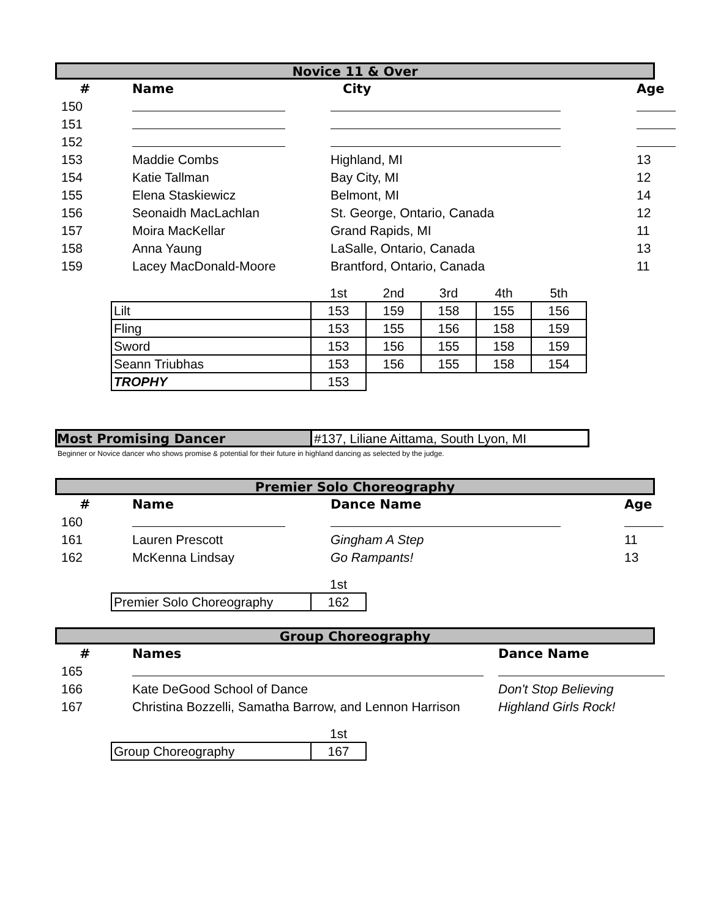Novice 11 & Over
| # | Name | City | Age |
| --- | --- | --- | --- |
| 150 | | | |
| 151 | | | |
| 152 | | | |
| 153 | Maddie Combs | Highland, MI | 13 |
| 154 | Katie Tallman | Bay City, MI | 12 |
| 155 | Elena Staskiewicz | Belmont, MI | 14 |
| 156 | Seonaidh MacLachlan | St. George, Ontario, Canada | 12 |
| 157 | Moira MacKellar | Grand Rapids, MI | 11 |
| 158 | Anna Yaung | LaSalle, Ontario, Canada | 13 |
| 159 | Lacey MacDonald-Moore | Brantford, Ontario, Canada | 11 |
| | 1st | 2nd | 3rd | 4th | 5th |
| Lilt | 153 | 159 | 158 | 155 | 156 |
| Fling | 153 | 155 | 156 | 158 | 159 |
| Sword | 153 | 156 | 155 | 158 | 159 |
| Seann Triubhas | 153 | 156 | 155 | 158 | 154 |
| TROPHY | 153 | | | | |
Most Promising Dancer #137, Liliane Aittama, South Lyon, MI
Beginner or Novice dancer who shows promise & potential for their future in highland dancing as selected by the judge.
Premier Solo Choreography
| # | Name | Dance Name | Age |
| --- | --- | --- | --- |
| 160 | | | |
| 161 | Lauren Prescott | Gingham A Step | 11 |
| 162 | McKenna Lindsay | Go Rampants! | 13 |
| | 1st |
| Premier Solo Choreography | 162 |
Group Choreography
| # | Names | Dance Name |
| --- | --- | --- |
| 165 | | |
| 166 | Kate DeGood School of Dance | Don't Stop Believing |
| 167 | Christina Bozzelli, Samatha Barrow, and Lennon Harrison | Highland Girls Rock! |
| | 1st |
| Group Choreography | 167 |